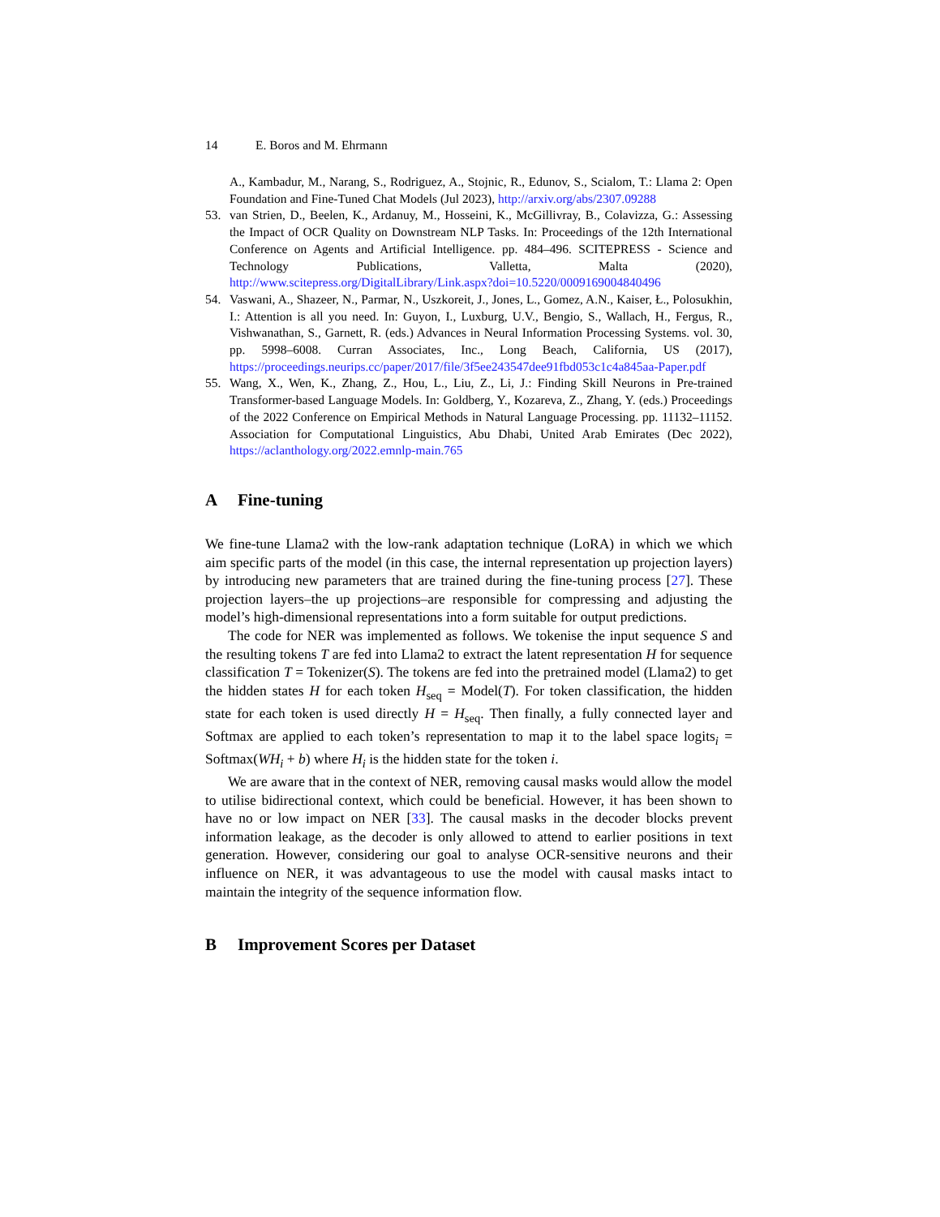14 E. Boros and M. Ehrmann
A., Kambadur, M., Narang, S., Rodriguez, A., Stojnic, R., Edunov, S., Scialom, T.: Llama 2: Open Foundation and Fine-Tuned Chat Models (Jul 2023), http://arxiv.org/abs/2307.09288
53. van Strien, D., Beelen, K., Ardanuy, M., Hosseini, K., McGillivray, B., Colavizza, G.: Assessing the Impact of OCR Quality on Downstream NLP Tasks. In: Proceedings of the 12th International Conference on Agents and Artificial Intelligence. pp. 484–496. SCITEPRESS - Science and Technology Publications, Valletta, Malta (2020), http://www.scitepress.org/DigitalLibrary/Link.aspx?doi=10.5220/0009169004840496
54. Vaswani, A., Shazeer, N., Parmar, N., Uszkoreit, J., Jones, L., Gomez, A.N., Kaiser, Ł., Polosukhin, I.: Attention is all you need. In: Guyon, I., Luxburg, U.V., Bengio, S., Wallach, H., Fergus, R., Vishwanathan, S., Garnett, R. (eds.) Advances in Neural Information Processing Systems. vol. 30, pp. 5998–6008. Curran Associates, Inc., Long Beach, California, US (2017), https://proceedings.neurips.cc/paper/2017/file/3f5ee243547dee91fbd053c1c4a845aa-Paper.pdf
55. Wang, X., Wen, K., Zhang, Z., Hou, L., Liu, Z., Li, J.: Finding Skill Neurons in Pre-trained Transformer-based Language Models. In: Goldberg, Y., Kozareva, Z., Zhang, Y. (eds.) Proceedings of the 2022 Conference on Empirical Methods in Natural Language Processing. pp. 11132–11152. Association for Computational Linguistics, Abu Dhabi, United Arab Emirates (Dec 2022), https://aclanthology.org/2022.emnlp-main.765
A Fine-tuning
We fine-tune Llama2 with the low-rank adaptation technique (LoRA) in which we which aim specific parts of the model (in this case, the internal representation up projection layers) by introducing new parameters that are trained during the fine-tuning process [27]. These projection layers–the up projections–are responsible for compressing and adjusting the model’s high-dimensional representations into a form suitable for output predictions.
The code for NER was implemented as follows. We tokenise the input sequence S and the resulting tokens T are fed into Llama2 to extract the latent representation H for sequence classification T = Tokenizer(S). The tokens are fed into the pretrained model (Llama2) to get the hidden states H for each token H<sub>seq</sub> = Model(T). For token classification, the hidden state for each token is used directly H = H<sub>seq</sub>. Then finally, a fully connected layer and Softmax are applied to each token’s representation to map it to the label space logits<sub>i</sub> = Softmax(WH<sub>i</sub> + b) where H<sub>i</sub> is the hidden state for the token i.
We are aware that in the context of NER, removing causal masks would allow the model to utilise bidirectional context, which could be beneficial. However, it has been shown to have no or low impact on NER [33]. The causal masks in the decoder blocks prevent information leakage, as the decoder is only allowed to attend to earlier positions in text generation. However, considering our goal to analyse OCR-sensitive neurons and their influence on NER, it was advantageous to use the model with causal masks intact to maintain the integrity of the sequence information flow.
B Improvement Scores per Dataset